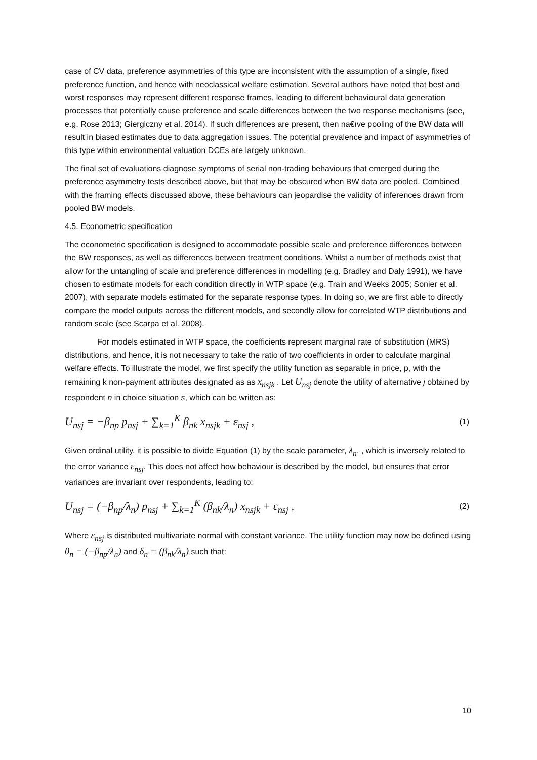case of CV data, preference asymmetries of this type are inconsistent with the assumption of a single, fixed preference function, and hence with neoclassical welfare estimation. Several authors have noted that best and worst responses may represent different response frames, leading to different behavioural data generation processes that potentially cause preference and scale differences between the two response mechanisms (see, e.g. Rose 2013; Giergiczny et al. 2014). If such differences are present, then na€ıve pooling of the BW data will result in biased estimates due to data aggregation issues. The potential prevalence and impact of asymmetries of this type within environmental valuation DCEs are largely unknown.
The final set of evaluations diagnose symptoms of serial non-trading behaviours that emerged during the preference asymmetry tests described above, but that may be obscured when BW data are pooled. Combined with the framing effects discussed above, these behaviours can jeopardise the validity of inferences drawn from pooled BW models.
4.5. Econometric specification
The econometric specification is designed to accommodate possible scale and preference differences between the BW responses, as well as differences between treatment conditions. Whilst a number of methods exist that allow for the untangling of scale and preference differences in modelling (e.g. Bradley and Daly 1991), we have chosen to estimate models for each condition directly in WTP space (e.g. Train and Weeks 2005; Sonier et al. 2007), with separate models estimated for the separate response types. In doing so, we are first able to directly compare the model outputs across the different models, and secondly allow for correlated WTP distributions and random scale (see Scarpa et al. 2008).
For models estimated in WTP space, the coefficients represent marginal rate of substitution (MRS) distributions, and hence, it is not necessary to take the ratio of two coefficients in order to calculate marginal welfare effects. To illustrate the model, we first specify the utility function as separable in price, p, with the remaining k non-payment attributes designated as as x<sub>nsjk</sub> . Let U<sub>nsj</sub> denote the utility of alternative j obtained by respondent n in choice situation s, which can be written as:
U<sub>nsj</sub> = −β<sub>np</sub> p<sub>nsj</sub> + ∑<sub>k=1</sub><sup>K</sup> β<sub>nk</sub> x<sub>nsjk</sub> + ε<sub>nsj</sub> , (1)
Given ordinal utility, it is possible to divide Equation (1) by the scale parameter, λ<sub>n</sub>, , which is inversely related to the error variance ε<sub>nsj</sub>. This does not affect how behaviour is described by the model, but ensures that error variances are invariant over respondents, leading to:
U<sub>nsj</sub> = (−β<sub>np</sub>/λ<sub>n</sub>) p<sub>nsj</sub> + ∑<sub>k=1</sub><sup>K</sup> (β<sub>nk</sub>/λ<sub>n</sub>) x<sub>nsjk</sub> + ε<sub>nsj</sub> , (2)
Where ε<sub>nsj</sub> is distributed multivariate normal with constant variance. The utility function may now be defined using θ<sub>n</sub> = (−β<sub>np</sub>/λ<sub>n</sub>) and δ<sub>n</sub> = (β<sub>nk</sub>/λ<sub>n</sub>) such that:
10